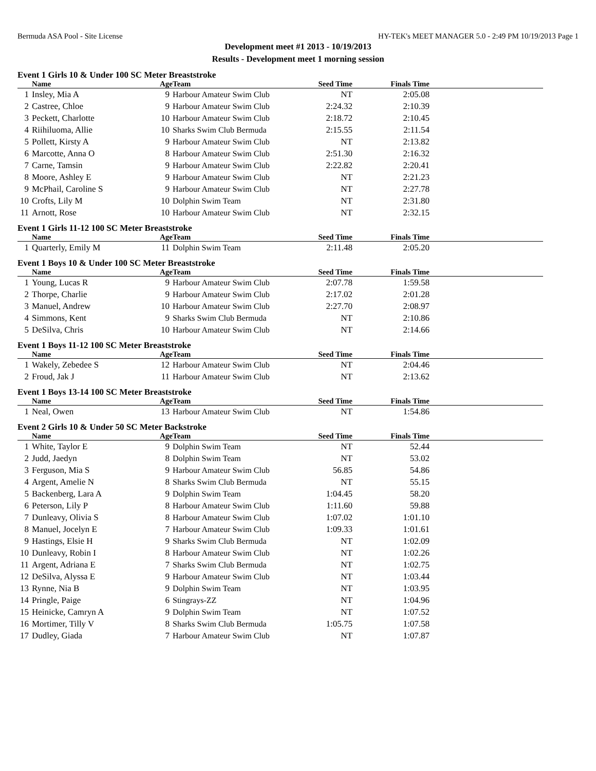Bermuda ASA Pool - Site License HY-TEK's MEET MANAGER 5.0 - 2:49 PM 10/19/2013 Page 1
Development meet #1 2013 - 10/19/2013
Results - Development meet 1 morning session
Event 1 Girls 10 & Under 100 SC Meter Breaststroke
| | Name | Age | Team | Seed Time | Finals Time | |
| --- | --- | --- | --- | --- | --- | --- |
| 1 | Insley, Mia A | 9 | Harbour Amateur Swim Club | NT | 2:05.08 | |
| 2 | Castree, Chloe | 9 | Harbour Amateur Swim Club | 2:24.32 | 2:10.39 | |
| 3 | Peckett, Charlotte | 10 | Harbour Amateur Swim Club | 2:18.72 | 2:10.45 | |
| 4 | Riihiluoma, Allie | 10 | Sharks Swim Club Bermuda | 2:15.55 | 2:11.54 | |
| 5 | Pollett, Kirsty A | 9 | Harbour Amateur Swim Club | NT | 2:13.82 | |
| 6 | Marcotte, Anna O | 8 | Harbour Amateur Swim Club | 2:51.30 | 2:16.32 | |
| 7 | Carne, Tamsin | 9 | Harbour Amateur Swim Club | 2:22.82 | 2:20.41 | |
| 8 | Moore, Ashley E | 9 | Harbour Amateur Swim Club | NT | 2:21.23 | |
| 9 | McPhail, Caroline S | 9 | Harbour Amateur Swim Club | NT | 2:27.78 | |
| 10 | Crofts, Lily M | 10 | Dolphin Swim Team | NT | 2:31.80 | |
| 11 | Arnott, Rose | 10 | Harbour Amateur Swim Club | NT | 2:32.15 | |
Event 1 Girls 11-12 100 SC Meter Breaststroke
| | Name | Age | Team | Seed Time | Finals Time | |
| --- | --- | --- | --- | --- | --- | --- |
| 1 | Quarterly, Emily M | 11 | Dolphin Swim Team | 2:11.48 | 2:05.20 | |
Event 1 Boys 10 & Under 100 SC Meter Breaststroke
| | Name | Age | Team | Seed Time | Finals Time | |
| --- | --- | --- | --- | --- | --- | --- |
| 1 | Young, Lucas R | 9 | Harbour Amateur Swim Club | 2:07.78 | 1:59.58 | |
| 2 | Thorpe, Charlie | 9 | Harbour Amateur Swim Club | 2:17.02 | 2:01.28 | |
| 3 | Manuel, Andrew | 10 | Harbour Amateur Swim Club | 2:27.70 | 2:08.97 | |
| 4 | Simmons, Kent | 9 | Sharks Swim Club Bermuda | NT | 2:10.86 | |
| 5 | DeSilva, Chris | 10 | Harbour Amateur Swim Club | NT | 2:14.66 | |
Event 1 Boys 11-12 100 SC Meter Breaststroke
| | Name | Age | Team | Seed Time | Finals Time | |
| --- | --- | --- | --- | --- | --- | --- |
| 1 | Wakely, Zebedee S | 12 | Harbour Amateur Swim Club | NT | 2:04.46 | |
| 2 | Froud, Jak J | 11 | Harbour Amateur Swim Club | NT | 2:13.62 | |
Event 1 Boys 13-14 100 SC Meter Breaststroke
| | Name | Age | Team | Seed Time | Finals Time | |
| --- | --- | --- | --- | --- | --- | --- |
| 1 | Neal, Owen | 13 | Harbour Amateur Swim Club | NT | 1:54.86 | |
Event 2 Girls 10 & Under 50 SC Meter Backstroke
| | Name | Age | Team | Seed Time | Finals Time | |
| --- | --- | --- | --- | --- | --- | --- |
| 1 | White, Taylor E | 9 | Dolphin Swim Team | NT | 52.44 | |
| 2 | Judd, Jaedyn | 8 | Dolphin Swim Team | NT | 53.02 | |
| 3 | Ferguson, Mia S | 9 | Harbour Amateur Swim Club | 56.85 | 54.86 | |
| 4 | Argent, Amelie N | 8 | Sharks Swim Club Bermuda | NT | 55.15 | |
| 5 | Backenberg, Lara A | 9 | Dolphin Swim Team | 1:04.45 | 58.20 | |
| 6 | Peterson, Lily P | 8 | Harbour Amateur Swim Club | 1:11.60 | 59.88 | |
| 7 | Dunleavy, Olivia S | 8 | Harbour Amateur Swim Club | 1:07.02 | 1:01.10 | |
| 8 | Manuel, Jocelyn E | 7 | Harbour Amateur Swim Club | 1:09.33 | 1:01.61 | |
| 9 | Hastings, Elsie H | 9 | Sharks Swim Club Bermuda | NT | 1:02.09 | |
| 10 | Dunleavy, Robin I | 8 | Harbour Amateur Swim Club | NT | 1:02.26 | |
| 11 | Argent, Adriana E | 7 | Sharks Swim Club Bermuda | NT | 1:02.75 | |
| 12 | DeSilva, Alyssa E | 9 | Harbour Amateur Swim Club | NT | 1:03.44 | |
| 13 | Rynne, Nia B | 9 | Dolphin Swim Team | NT | 1:03.95 | |
| 14 | Pringle, Paige | 6 | Stingrays-ZZ | NT | 1:04.96 | |
| 15 | Heinicke, Camryn A | 9 | Dolphin Swim Team | NT | 1:07.52 | |
| 16 | Mortimer, Tilly V | 8 | Sharks Swim Club Bermuda | 1:05.75 | 1:07.58 | |
| 17 | Dudley, Giada | 7 | Harbour Amateur Swim Club | NT | 1:07.87 | |